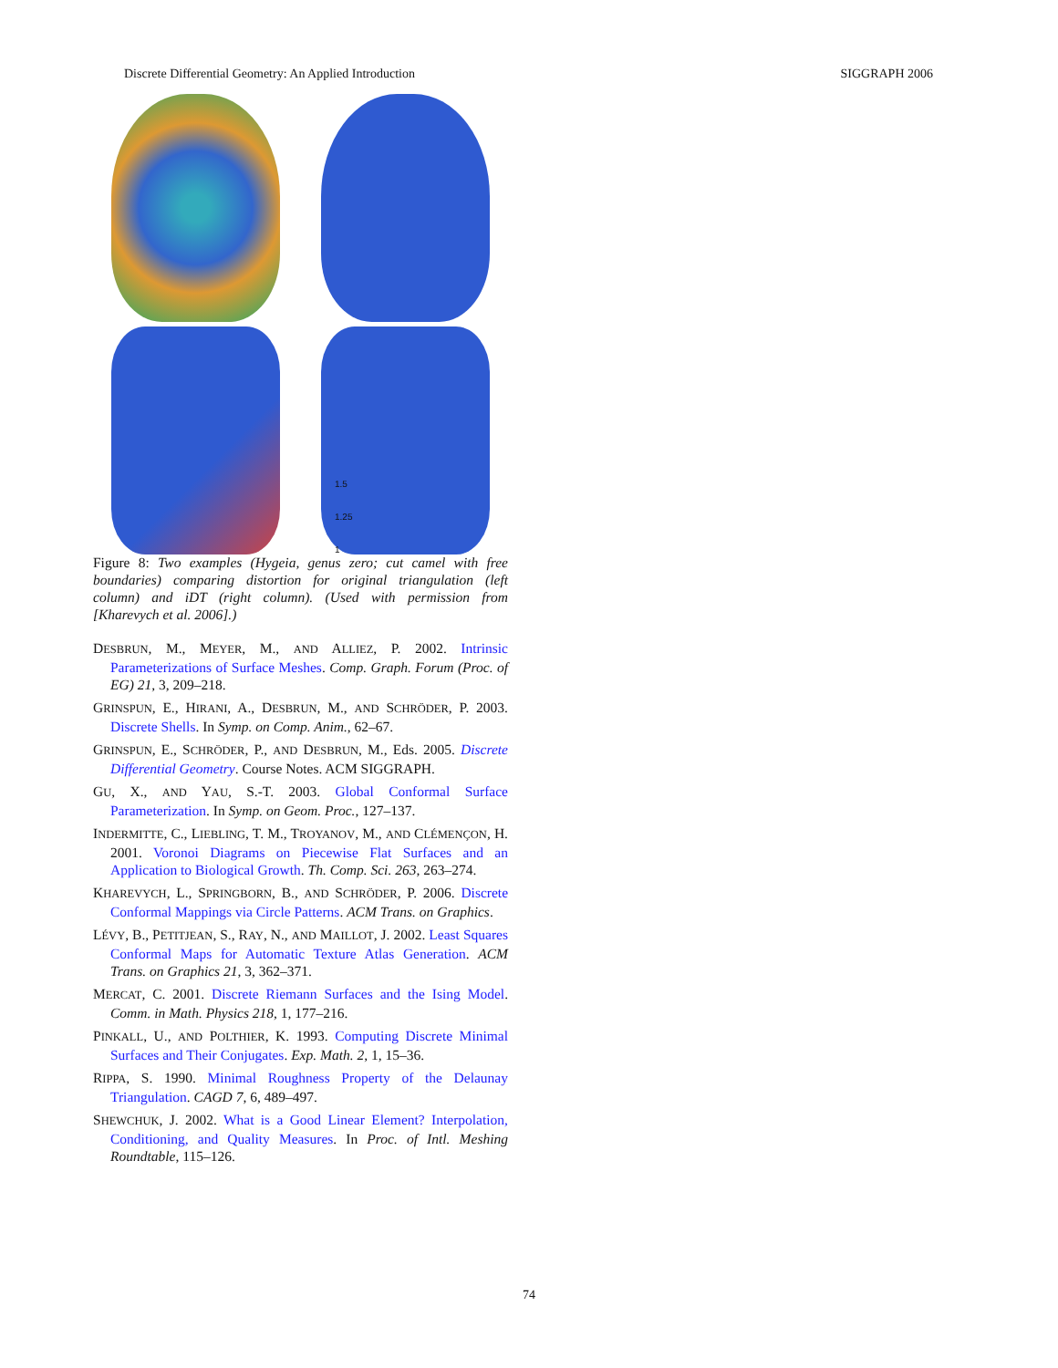Discrete Differential Geometry: An Applied Introduction SIGGRAPH 2006
1.5
1.25
1
Figure 8: Two examples (Hygeia, genus zero; cut camel with free boundaries) comparing distortion for original triangulation (left column) and iDT (right column). (Used with permission from [Kharevych et al. 2006].)
DESBRUN, M., MEYER, M., AND ALLIEZ, P. 2002. Intrinsic Parameterizations of Surface Meshes. Comp. Graph. Forum (Proc. of EG) 21, 3, 209–218.
GRINSPUN, E., HIRANI, A., DESBRUN, M., AND SCHRÖDER, P. 2003. Discrete Shells. In Symp. on Comp. Anim., 62–67.
GRINSPUN, E., SCHRÖDER, P., AND DESBRUN, M., Eds. 2005. Discrete Differential Geometry. Course Notes. ACM SIGGRAPH.
GU, X., AND YAU, S.-T. 2003. Global Conformal Surface Parameterization. In Symp. on Geom. Proc., 127–137.
INDERMITTE, C., LIEBLING, T. M., TROYANOV, M., AND CLÉMENÇON, H. 2001. Voronoi Diagrams on Piecewise Flat Surfaces and an Application to Biological Growth. Th. Comp. Sci. 263, 263–274.
KHAREVYCH, L., SPRINGBORN, B., AND SCHRÖDER, P. 2006. Discrete Conformal Mappings via Circle Patterns. ACM Trans. on Graphics.
LÉVY, B., PETITJEAN, S., RAY, N., AND MAILLOT, J. 2002. Least Squares Conformal Maps for Automatic Texture Atlas Generation. ACM Trans. on Graphics 21, 3, 362–371.
MERCAT, C. 2001. Discrete Riemann Surfaces and the Ising Model. Comm. in Math. Physics 218, 1, 177–216.
PINKALL, U., AND POLTHIER, K. 1993. Computing Discrete Minimal Surfaces and Their Conjugates. Exp. Math. 2, 1, 15–36.
RIPPA, S. 1990. Minimal Roughness Property of the Delaunay Triangulation. CAGD 7, 6, 489–497.
SHEWCHUK, J. 2002. What is a Good Linear Element? Interpolation, Conditioning, and Quality Measures. In Proc. of Intl. Meshing Roundtable, 115–126.
74